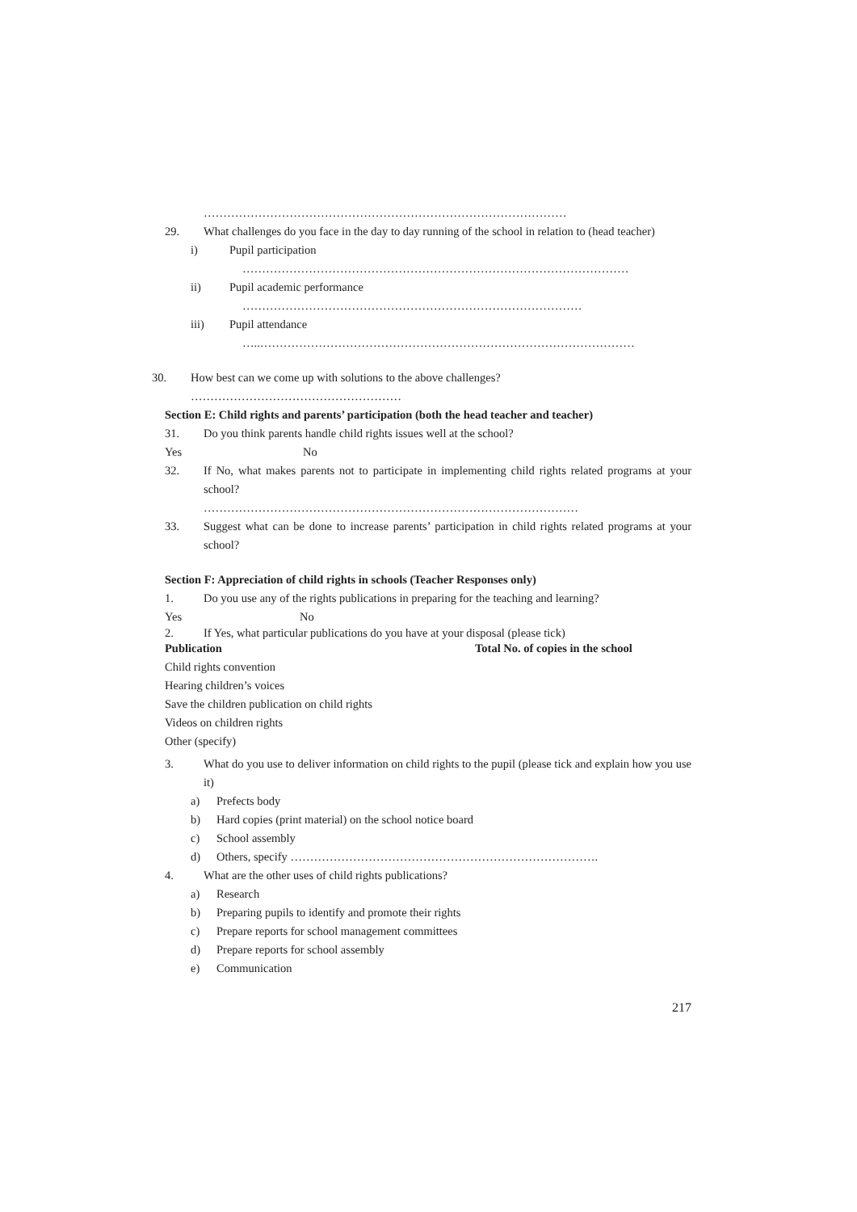…………………………………………………………………………………
29. What challenges do you face in the day to day running of the school in relation to (head teacher)
i) Pupil participation
………………………………………………………………………………………
ii) Pupil academic performance
……………………………………………………………………………
iii) Pupil attendance
…..……………………………………………………………………………………
30. How best can we come up with solutions to the above challenges?
………………………………………………
Section E: Child rights and parents’ participation (both the head teacher and teacher)
31. Do you think parents handle child rights issues well at the school?
Yes No
32. If No, what makes parents not to participate in implementing child rights related programs at your school?
……………………………………………………………………………………
33. Suggest what can be done to increase parents’ participation in child rights related programs at your school?
Section F: Appreciation of child rights in schools (Teacher Responses only)
1. Do you use any of the rights publications in preparing for the teaching and learning?
Yes No
2. If Yes, what particular publications do you have at your disposal (please tick)
Publication Total No. of copies in the school
Child rights convention
Hearing children’s voices
Save the children publication on child rights
Videos on children rights
Other (specify)
3. What do you use to deliver information on child rights to the pupil (please tick and explain how you use it)
a) Prefects body
b) Hard copies (print material) on the school notice board
c) School assembly
d) Others, specify …………………………………………………………………….
4. What are the other uses of child rights publications?
a) Research
b) Preparing pupils to identify and promote their rights
c) Prepare reports for school management committees
d) Prepare reports for school assembly
e) Communication
217